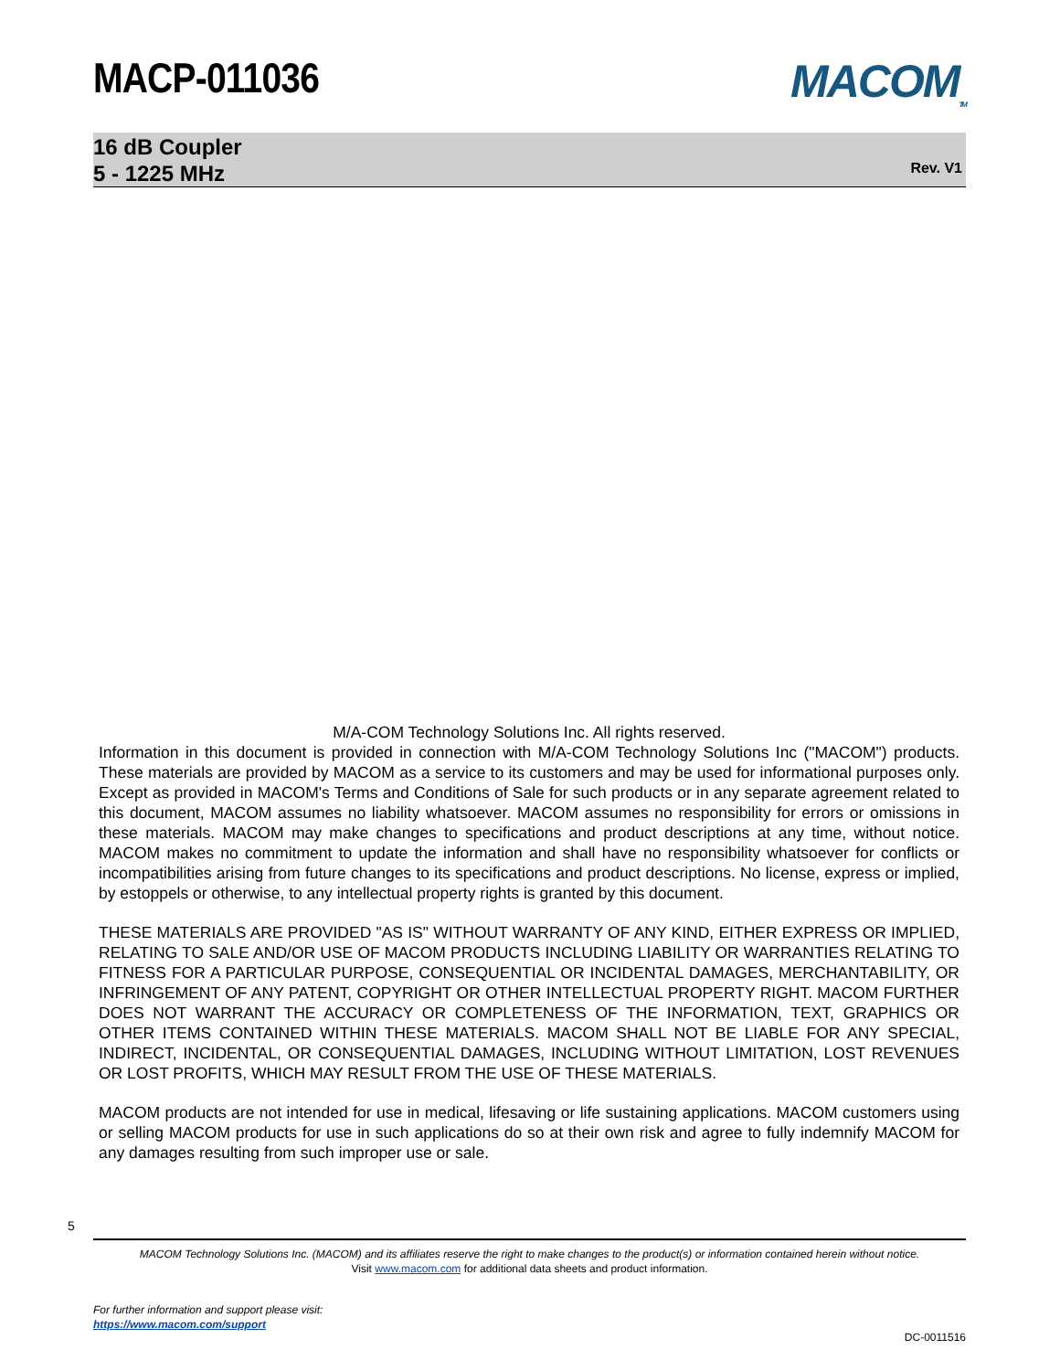MACP-011036
MACOM<sub>TM</sub>
16 dB Coupler
5 - 1225 MHz
Rev. V1
M/A-COM Technology Solutions Inc. All rights reserved.
Information in this document is provided in connection with M/A-COM Technology Solutions Inc ("MACOM") products. These materials are provided by MACOM as a service to its customers and may be used for informational purposes only. Except as provided in MACOM's Terms and Conditions of Sale for such products or in any separate agreement related to this document, MACOM assumes no liability whatsoever. MACOM assumes no responsibility for errors or omissions in these materials. MACOM may make changes to specifications and product descriptions at any time, without notice. MACOM makes no commitment to update the information and shall have no responsibility whatsoever for conflicts or incompatibilities arising from future changes to its specifications and product descriptions. No license, express or implied, by estoppels or otherwise, to any intellectual property rights is granted by this document.
THESE MATERIALS ARE PROVIDED "AS IS" WITHOUT WARRANTY OF ANY KIND, EITHER EXPRESS OR IMPLIED, RELATING TO SALE AND/OR USE OF MACOM PRODUCTS INCLUDING LIABILITY OR WARRANTIES RELATING TO FITNESS FOR A PARTICULAR PURPOSE, CONSEQUENTIAL OR INCIDENTAL DAMAGES, MERCHANTABILITY, OR INFRINGEMENT OF ANY PATENT, COPYRIGHT OR OTHER INTELLECTUAL PROPERTY RIGHT. MACOM FURTHER DOES NOT WARRANT THE ACCURACY OR COMPLETENESS OF THE INFORMATION, TEXT, GRAPHICS OR OTHER ITEMS CONTAINED WITHIN THESE MATERIALS. MACOM SHALL NOT BE LIABLE FOR ANY SPECIAL, INDIRECT, INCIDENTAL, OR CONSEQUENTIAL DAMAGES, INCLUDING WITHOUT LIMITATION, LOST REVENUES OR LOST PROFITS, WHICH MAY RESULT FROM THE USE OF THESE MATERIALS.
MACOM products are not intended for use in medical, lifesaving or life sustaining applications. MACOM customers using or selling MACOM products for use in such applications do so at their own risk and agree to fully indemnify MACOM for any damages resulting from such improper use or sale.
5
MACOM Technology Solutions Inc. (MACOM) and its affiliates reserve the right to make changes to the product(s) or information contained herein without notice.
Visit www.macom.com for additional data sheets and product information.
For further information and support please visit:
https://www.macom.com/support
DC-0011516